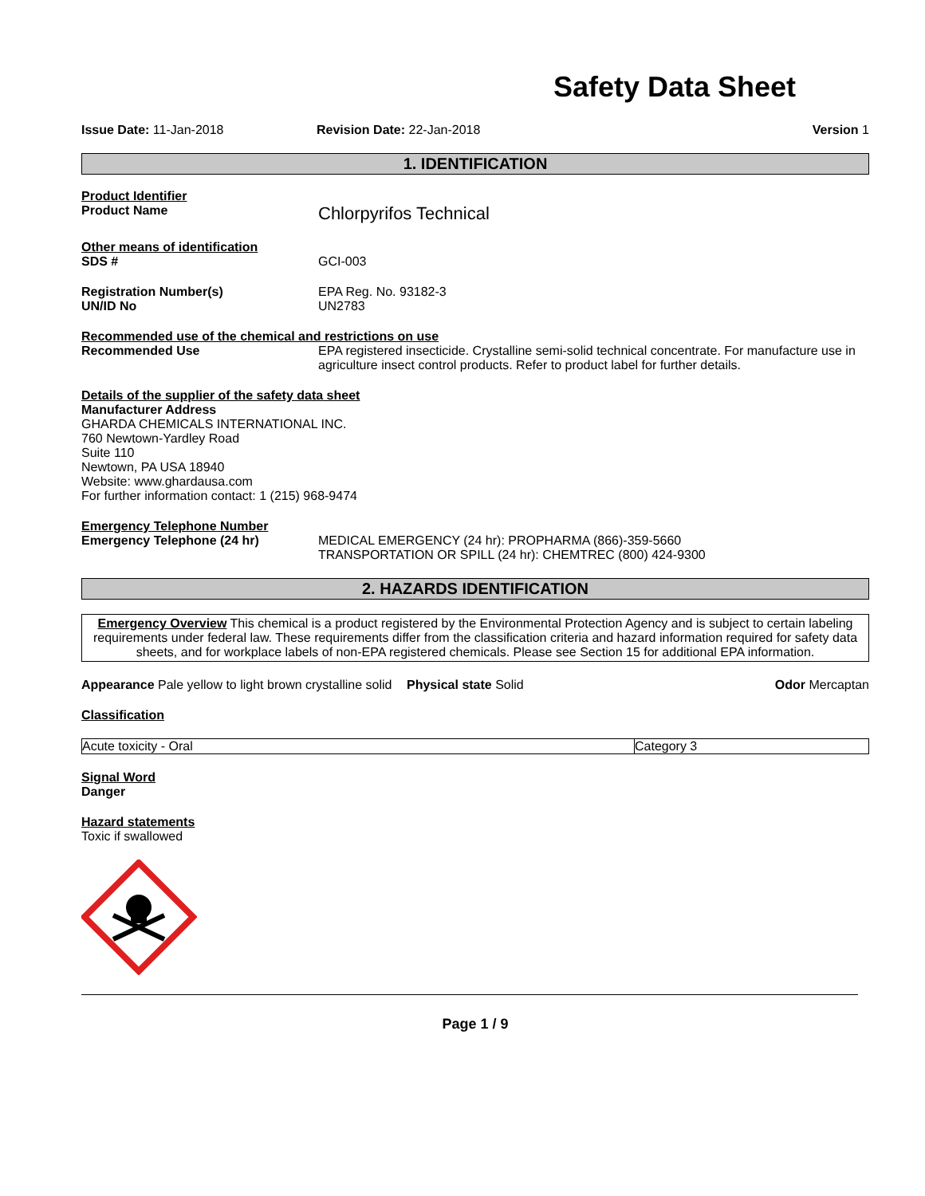Safety Data Sheet
Issue Date: 11-Jan-2018 Revision Date: 22-Jan-2018 Version 1
1. IDENTIFICATION
Product Identifier
Product Name
Chlorpyrifos Technical
Other means of identification
SDS # GCI-003
Registration Number(s) EPA Reg. No. 93182-3
UN/ID No UN2783
Recommended use of the chemical and restrictions on use
Recommended Use EPA registered insecticide. Crystalline semi-solid technical concentrate. For manufacture use in agriculture insect control products. Refer to product label for further details.
Details of the supplier of the safety data sheet
Manufacturer Address
GHARDA CHEMICALS INTERNATIONAL INC.
760 Newtown-Yardley Road
Suite 110
Newtown, PA USA 18940
Website: www.ghardausa.com
For further information contact: 1 (215) 968-9474
Emergency Telephone Number
Emergency Telephone (24 hr) MEDICAL EMERGENCY (24 hr): PROPHARMA (866)-359-5660
TRANSPORTATION OR SPILL (24 hr): CHEMTREC (800) 424-9300
2. HAZARDS IDENTIFICATION
Emergency Overview This chemical is a product registered by the Environmental Protection Agency and is subject to certain labeling requirements under federal law. These requirements differ from the classification criteria and hazard information required for safety data sheets, and for workplace labels of non-EPA registered chemicals. Please see Section 15 for additional EPA information.
Appearance Pale yellow to light brown crystalline solid
Physical state Solid Odor Mercaptan
Classification
| Acute toxicity - Oral | Category 3 |
Signal Word
Danger
Hazard statements
Toxic if swallowed
Page 1 / 9